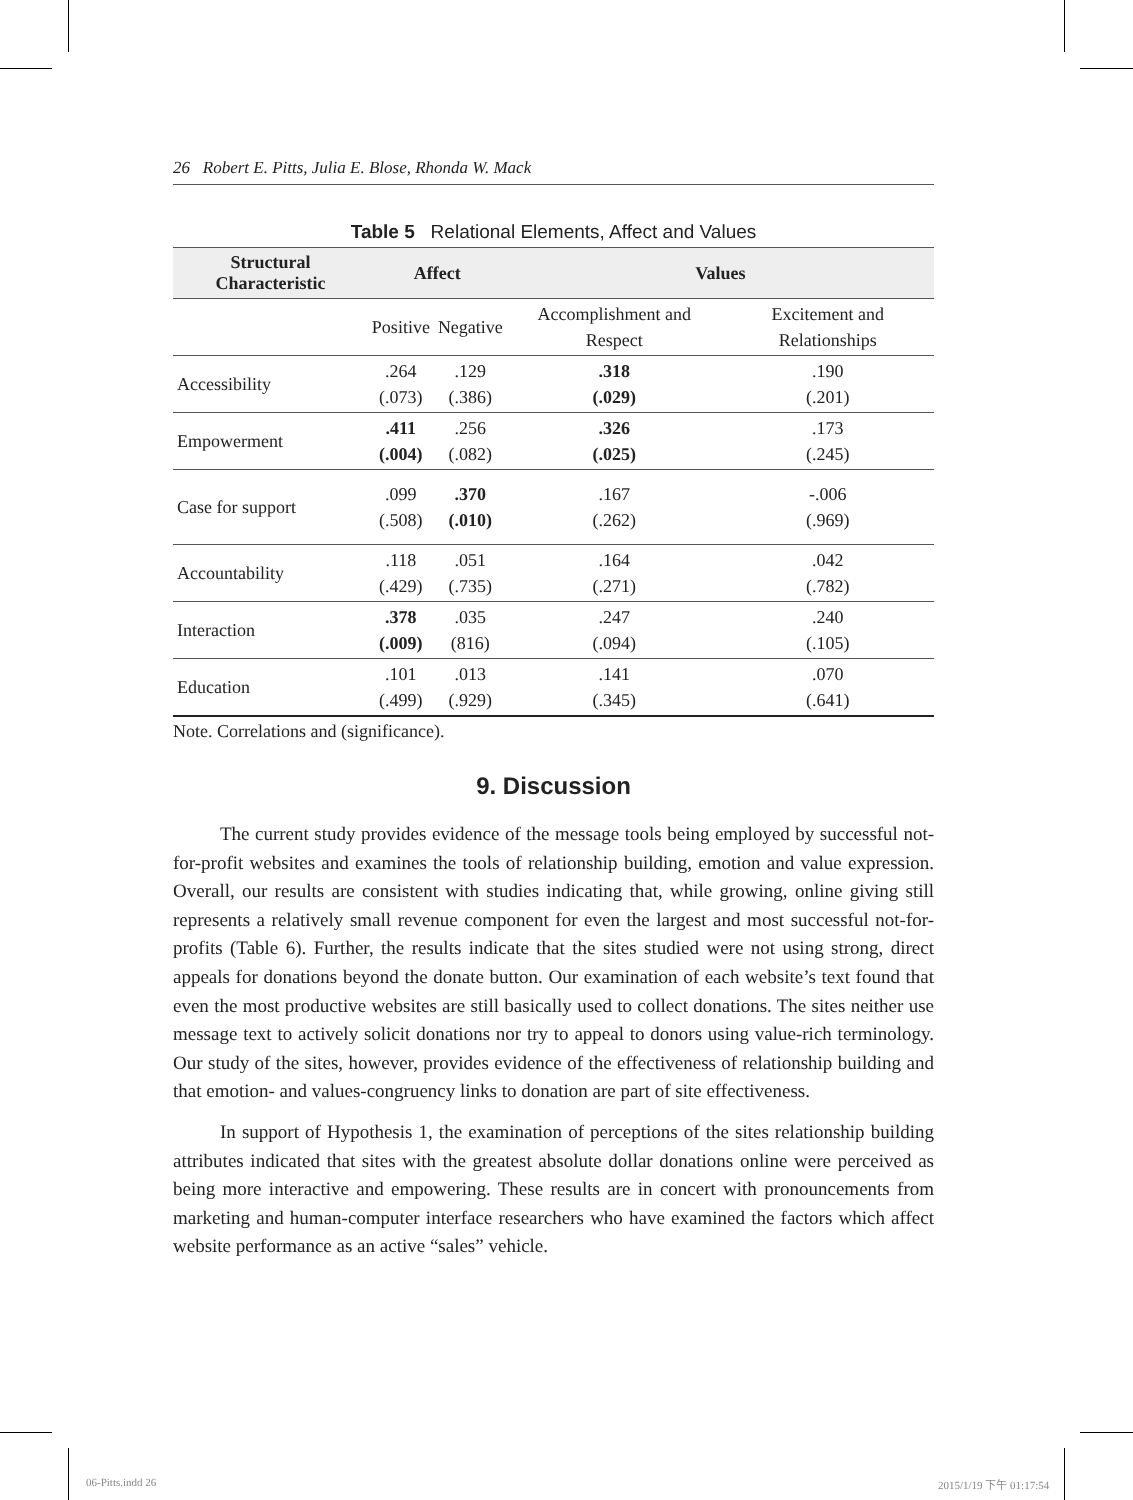26 Robert E. Pitts, Julia E. Blose, Rhonda W. Mack
Table 5 Relational Elements, Affect and Values
| Structural Characteristic | Affect | | Values | |
| --- | --- | --- | --- | --- |
| | Positive | Negative | Accomplishment and Respect | Excitement and Relationships |
| Accessibility | .264 (.073) | .129 (.386) | .318 (.029) | .190 (.201) |
| Empowerment | .411 (.004) | .256 (.082) | .326 (.025) | .173 (.245) |
| Case for support | .099 (.508) | .370 (.010) | .167 (.262) | -.006 (.969) |
| Accountability | .118 (.429) | .051 (.735) | .164 (.271) | .042 (.782) |
| Interaction | .378 (.009) | .035 (816) | .247 (.094) | .240 (.105) |
| Education | .101 (.499) | .013 (.929) | .141 (.345) | .070 (.641) |
Note. Correlations and (significance).
9. Discussion
The current study provides evidence of the message tools being employed by successful not-for-profit websites and examines the tools of relationship building, emotion and value expression. Overall, our results are consistent with studies indicating that, while growing, online giving still represents a relatively small revenue component for even the largest and most successful not-for-profits (Table 6). Further, the results indicate that the sites studied were not using strong, direct appeals for donations beyond the donate button. Our examination of each website’s text found that even the most productive websites are still basically used to collect donations. The sites neither use message text to actively solicit donations nor try to appeal to donors using value-rich terminology. Our study of the sites, however, provides evidence of the effectiveness of relationship building and that emotion- and values-congruency links to donation are part of site effectiveness.
In support of Hypothesis 1, the examination of perceptions of the sites relationship building attributes indicated that sites with the greatest absolute dollar donations online were perceived as being more interactive and empowering. These results are in concert with pronouncements from marketing and human-computer interface researchers who have examined the factors which affect website performance as an active “sales” vehicle.
06-Pitts.indd 26 2015/1/19 下午 01:17:54